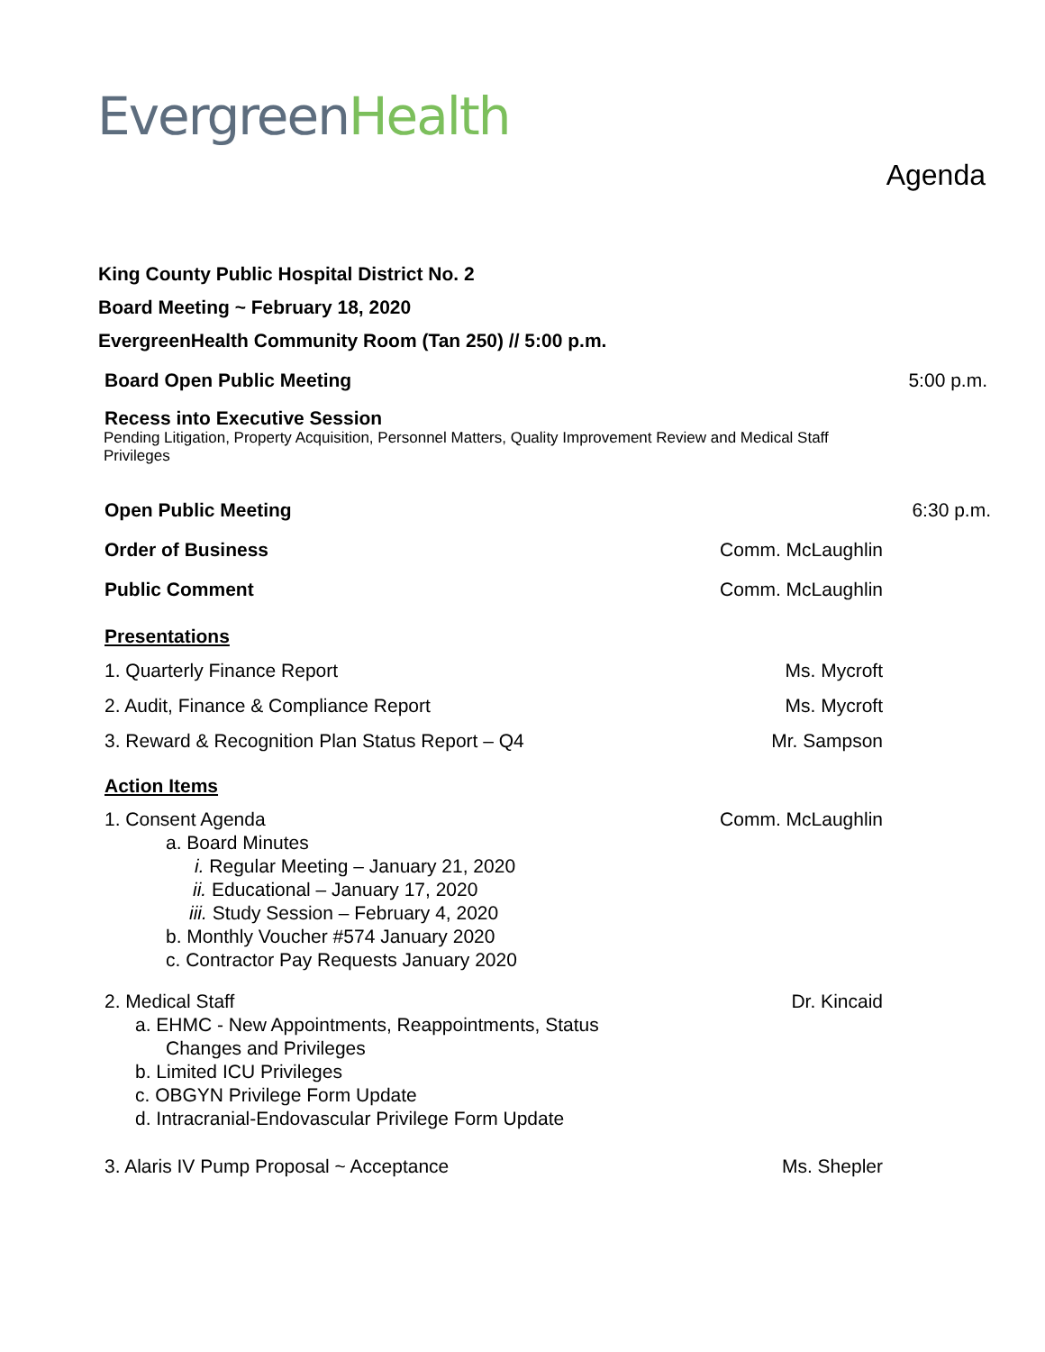Evergreen Health
Agenda
King County Public Hospital District No. 2
Board Meeting ~ February 18, 2020
EvergreenHealth Community Room (Tan 250) // 5:00 p.m.
Board Open Public Meeting 5:00 p.m.
Recess into Executive Session
Pending Litigation, Property Acquisition, Personnel Matters, Quality Improvement Review and Medical Staff Privileges
Open Public Meeting 6:30 p.m.
Order of Business Comm. McLaughlin
Public Comment Comm. McLaughlin
Presentations
1. Quarterly Finance Report Ms. Mycroft
2. Audit, Finance & Compliance Report
Ms. Mycroft
3. Reward & Recognition Plan Status Report – Q4
Mr. Sampson
Action Items
1. Consent Agenda
a. Board Minutes
i. Regular Meeting – January 21, 2020
ii. Educational – January 17, 2020
iii. Study Session – February 4, 2020
b. Monthly Voucher #574 January 2020
c. Contractor Pay Requests January 2020
Comm. McLaughlin
2. Medical Staff
a. EHMC - New Appointments, Reappointments, Status
Changes and Privileges
b. Limited ICU Privileges
c. OBGYN Privilege Form Update
d. Intracranial-Endovascular Privilege Form Update
Dr. Kincaid
3. Alaris IV Pump Proposal ~ Acceptance
Ms. Shepler